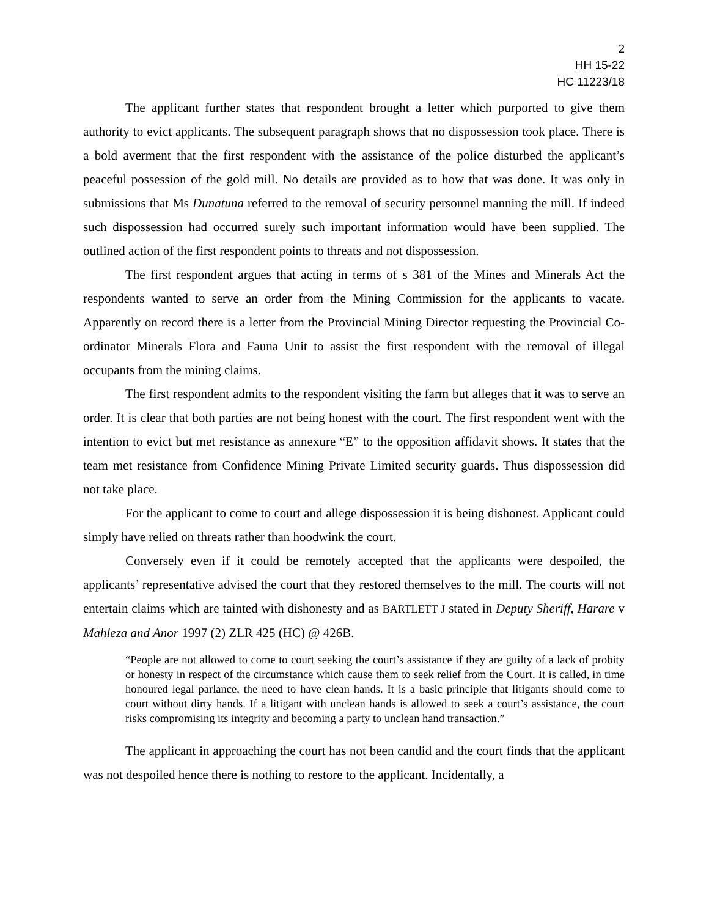2
HH 15-22
HC 11223/18
The applicant further states that respondent brought a letter which purported to give them authority to evict applicants. The subsequent paragraph shows that no dispossession took place. There is a bold averment that the first respondent with the assistance of the police disturbed the applicant’s peaceful possession of the gold mill. No details are provided as to how that was done. It was only in submissions that Ms Dunatuna referred to the removal of security personnel manning the mill. If indeed such dispossession had occurred surely such important information would have been supplied. The outlined action of the first respondent points to threats and not dispossession.
The first respondent argues that acting in terms of s 381 of the Mines and Minerals Act the respondents wanted to serve an order from the Mining Commission for the applicants to vacate. Apparently on record there is a letter from the Provincial Mining Director requesting the Provincial Co-ordinator Minerals Flora and Fauna Unit to assist the first respondent with the removal of illegal occupants from the mining claims.
The first respondent admits to the respondent visiting the farm but alleges that it was to serve an order. It is clear that both parties are not being honest with the court. The first respondent went with the intention to evict but met resistance as annexure “E” to the opposition affidavit shows. It states that the team met resistance from Confidence Mining Private Limited security guards. Thus dispossession did not take place.
For the applicant to come to court and allege dispossession it is being dishonest. Applicant could simply have relied on threats rather than hoodwink the court.
Conversely even if it could be remotely accepted that the applicants were despoiled, the applicants’ representative advised the court that they restored themselves to the mill. The courts will not entertain claims which are tainted with dishonesty and as BARTLETT J stated in Deputy Sheriff, Harare v Mahleza and Anor 1997 (2) ZLR 425 (HC) @ 426B.
“People are not allowed to come to court seeking the court’s assistance if they are guilty of a lack of probity or honesty in respect of the circumstance which cause them to seek relief from the Court. It is called, in time honoured legal parlance, the need to have clean hands. It is a basic principle that litigants should come to court without dirty hands. If a litigant with unclean hands is allowed to seek a court’s assistance, the court risks compromising its integrity and becoming a party to unclean hand transaction.”
The applicant in approaching the court has not been candid and the court finds that the applicant was not despoiled hence there is nothing to restore to the applicant. Incidentally, a